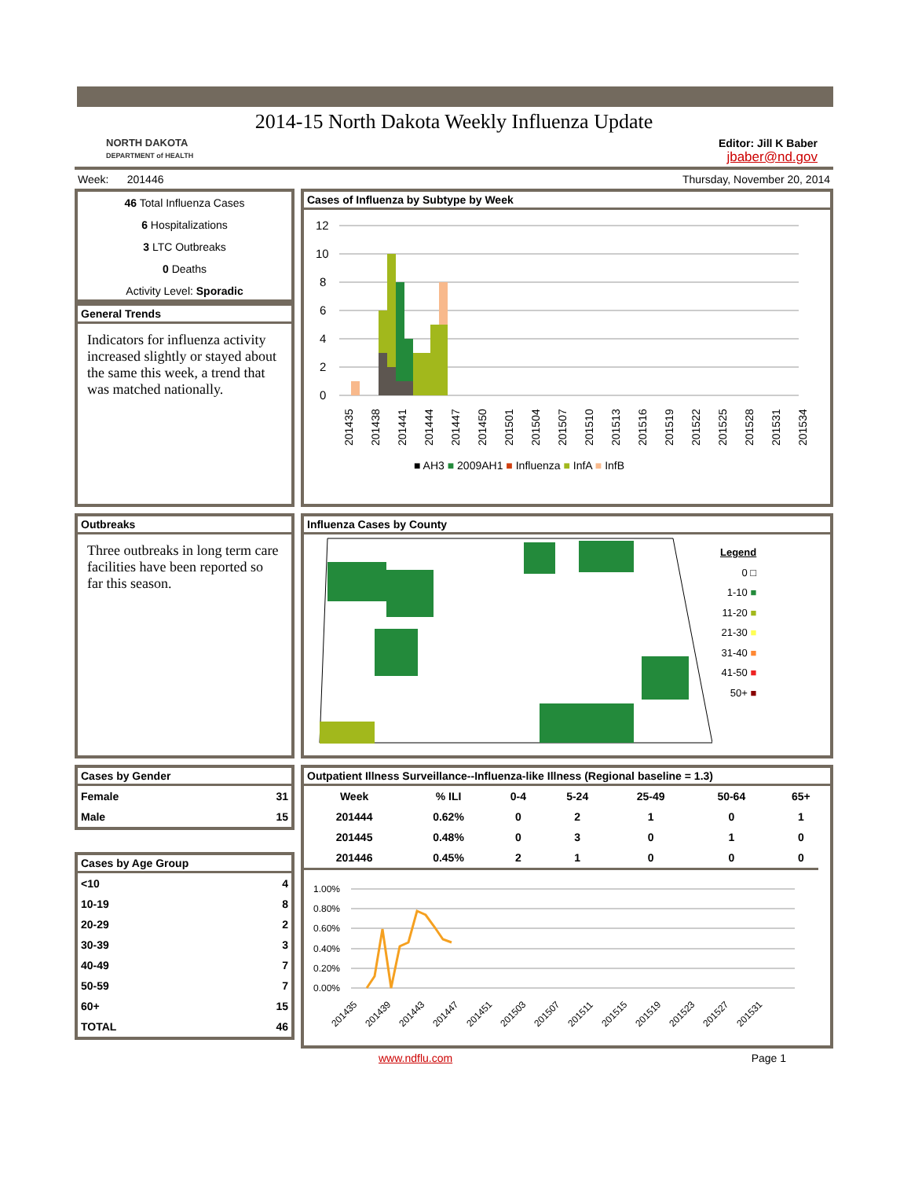2014-15 North Dakota Weekly Influenza Update
NORTH DAKOTA
DEPARTMENT of HEALTH
Editor: Jill K Baber
jbaber@nd.gov
Week: 201446 Thursday, November 20, 2014
46 Total Influenza Cases
6 Hospitalizations
3 LTC Outbreaks
0 Deaths
Activity Level: Sporadic
General Trends
Indicators for influenza activity increased slightly or stayed about the same this week, a trend that was matched nationally.
Outbreaks
Three outbreaks in long term care facilities have been reported so far this season.
Cases by Gender
| Female | 31 |
| Male | 15 |
Cases by Age Group
| <10 | 4 |
| 10-19 | 8 |
| 20-29 | 2 |
| 30-39 | 3 |
| 40-49 | 7 |
| 50-59 | 7 |
| 60+ | 15 |
| TOTAL | 46 |
Cases of Influenza by Subtype by Week
12
10
8
6
4
2
0
■ AH3 ■ 2009AH1 ■ Influenza ■ InfA ■ InfB
201435
201438
201441
201444
201447
201450
201501
201504
201507
201510
201513
201516
201519
201522
201525
201528
201531
201534
Influenza Cases by County
Legend
0 □
1-10 ■
11-20 ■
21-30 ■
31-40 ■
41-50 ■
50+ ■
Outpatient Illness Surveillance--Influenza-like Illness (Regional baseline = 1.3)
| Week | % ILI | 0-4 | 5-24 | 25-49 | 50-64 | 65+ |
| --- | --- | --- | --- | --- | --- | --- |
| 201444 | 0.62% | 0 | 2 | 1 | 0 | 1 |
| 201445 | 0.48% | 0 | 3 | 0 | 1 | 0 |
| 201446 | 0.45% | 2 | 1 | 0 | 0 | 0 |
1.00%
0.80%
0.60%
0.40%
0.20%
0.00%
201435
201439
201443
201447
201451
201503
201507
201511
201515
201519
201523
201527
201531
www.ndflu.com Page 1